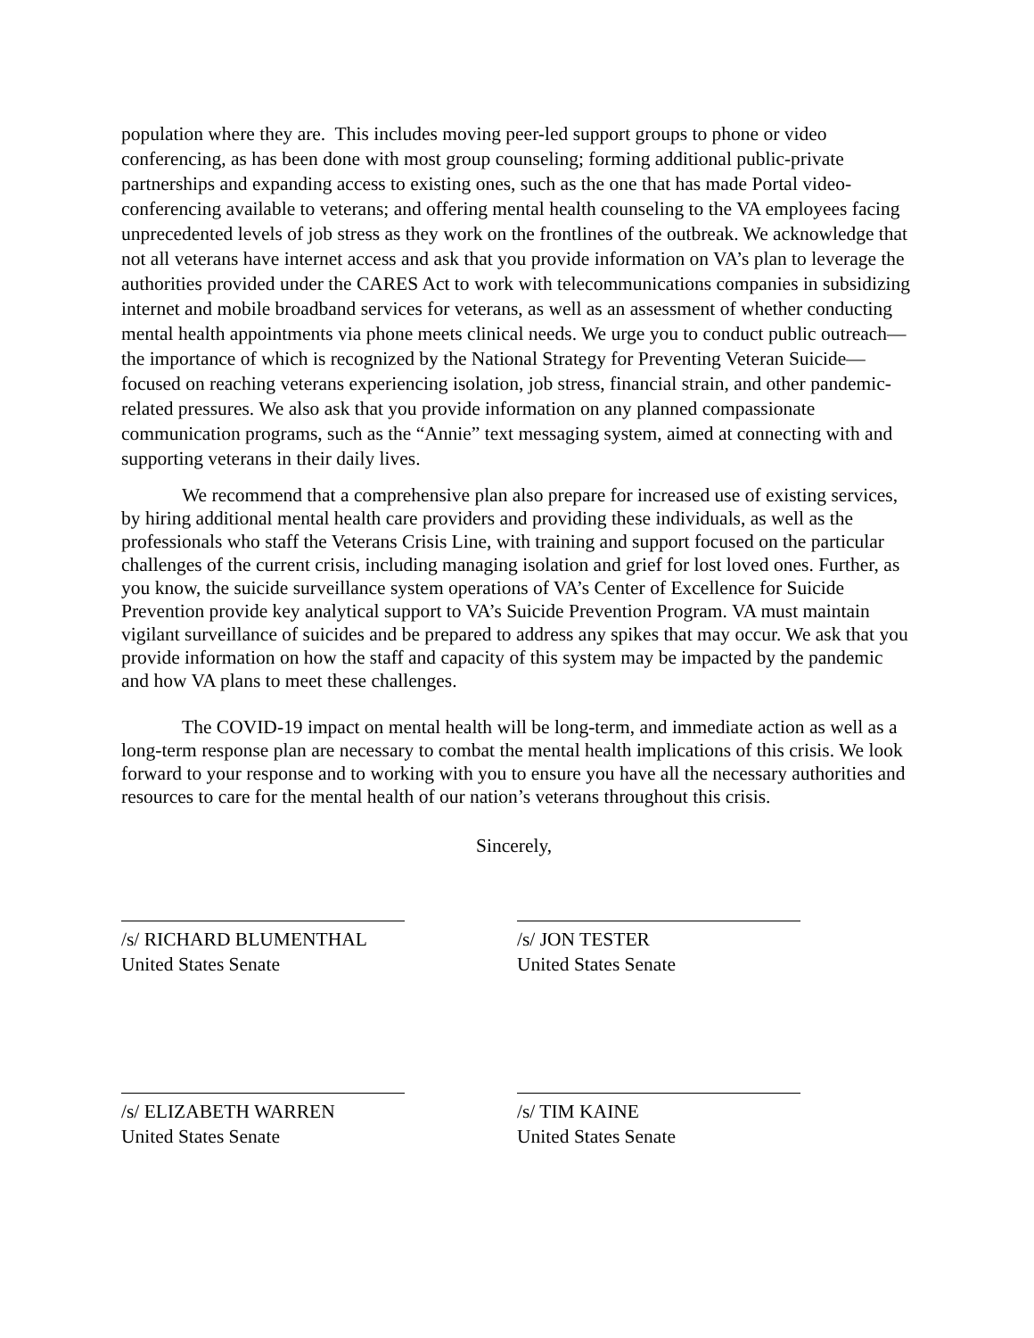population where they are. This includes moving peer-led support groups to phone or video conferencing, as has been done with most group counseling; forming additional public-private partnerships and expanding access to existing ones, such as the one that has made Portal video-conferencing available to veterans; and offering mental health counseling to the VA employees facing unprecedented levels of job stress as they work on the frontlines of the outbreak. We acknowledge that not all veterans have internet access and ask that you provide information on VA’s plan to leverage the authorities provided under the CARES Act to work with telecommunications companies in subsidizing internet and mobile broadband services for veterans, as well as an assessment of whether conducting mental health appointments via phone meets clinical needs. We urge you to conduct public outreach—the importance of which is recognized by the National Strategy for Preventing Veteran Suicide—focused on reaching veterans experiencing isolation, job stress, financial strain, and other pandemic-related pressures. We also ask that you provide information on any planned compassionate communication programs, such as the “Annie” text messaging system, aimed at connecting with and supporting veterans in their daily lives.
We recommend that a comprehensive plan also prepare for increased use of existing services, by hiring additional mental health care providers and providing these individuals, as well as the professionals who staff the Veterans Crisis Line, with training and support focused on the particular challenges of the current crisis, including managing isolation and grief for lost loved ones. Further, as you know, the suicide surveillance system operations of VA’s Center of Excellence for Suicide Prevention provide key analytical support to VA’s Suicide Prevention Program. VA must maintain vigilant surveillance of suicides and be prepared to address any spikes that may occur. We ask that you provide information on how the staff and capacity of this system may be impacted by the pandemic and how VA plans to meet these challenges.
The COVID-19 impact on mental health will be long-term, and immediate action as well as a long-term response plan are necessary to combat the mental health implications of this crisis. We look forward to your response and to working with you to ensure you have all the necessary authorities and resources to care for the mental health of our nation’s veterans throughout this crisis.
Sincerely,
/s/ RICHARD BLUMENTHAL
United States Senate
/s/ JON TESTER
United States Senate
/s/ ELIZABETH WARREN
United States Senate
/s/ TIM KAINE
United States Senate